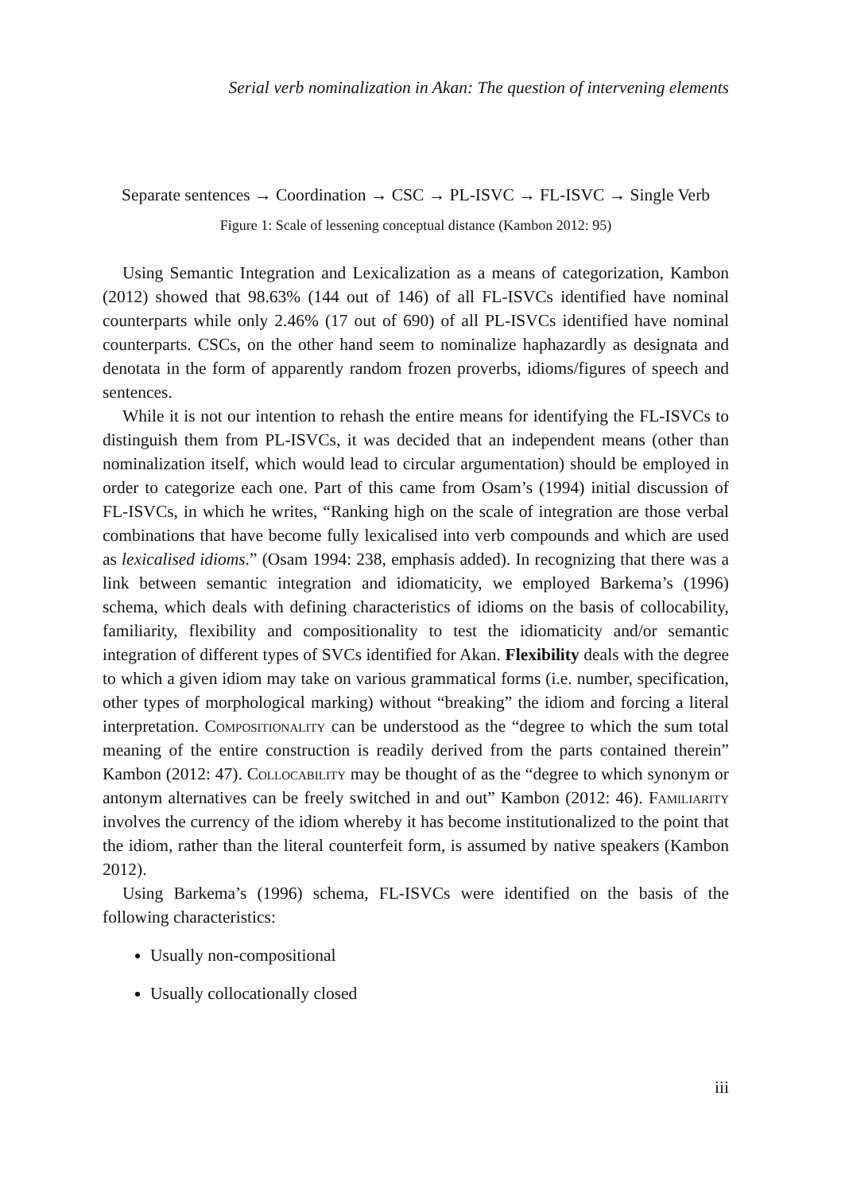Serial verb nominalization in Akan: The question of intervening elements
Separate sentences → Coordination → CSC → PL-ISVC → FL-ISVC → Single Verb
Figure 1: Scale of lessening conceptual distance (Kambon 2012: 95)
Using Semantic Integration and Lexicalization as a means of categorization, Kambon (2012) showed that 98.63% (144 out of 146) of all FL-ISVCs identified have nominal counterparts while only 2.46% (17 out of 690) of all PL-ISVCs identified have nominal counterparts. CSCs, on the other hand seem to nominalize haphazardly as designata and denotata in the form of apparently random frozen proverbs, idioms/figures of speech and sentences.
While it is not our intention to rehash the entire means for identifying the FL-ISVCs to distinguish them from PL-ISVCs, it was decided that an independent means (other than nominalization itself, which would lead to circular argumentation) should be employed in order to categorize each one. Part of this came from Osam’s (1994) initial discussion of FL-ISVCs, in which he writes, “Ranking high on the scale of integration are those verbal combinations that have become fully lexicalised into verb compounds and which are used as lexicalised idioms.” (Osam 1994: 238, emphasis added). In recognizing that there was a link between semantic integration and idiomaticity, we employed Barkema’s (1996) schema, which deals with defining characteristics of idioms on the basis of collocability, familiarity, flexibility and compositionality to test the idiomaticity and/or semantic integration of different types of SVCs identified for Akan. Flexibility deals with the degree to which a given idiom may take on various grammatical forms (i.e. number, specification, other types of morphological marking) without “breaking” the idiom and forcing a literal interpretation. Compositionality can be understood as the “degree to which the sum total meaning of the entire construction is readily derived from the parts contained therein” Kambon (2012: 47). Collocability may be thought of as the “degree to which synonym or antonym alternatives can be freely switched in and out” Kambon (2012: 46). Familiarity involves the currency of the idiom whereby it has become institutionalized to the point that the idiom, rather than the literal counterfeit form, is assumed by native speakers (Kambon 2012).
Using Barkema’s (1996) schema, FL-ISVCs were identified on the basis of the following characteristics:
Usually non-compositional
Usually collocationally closed
iii